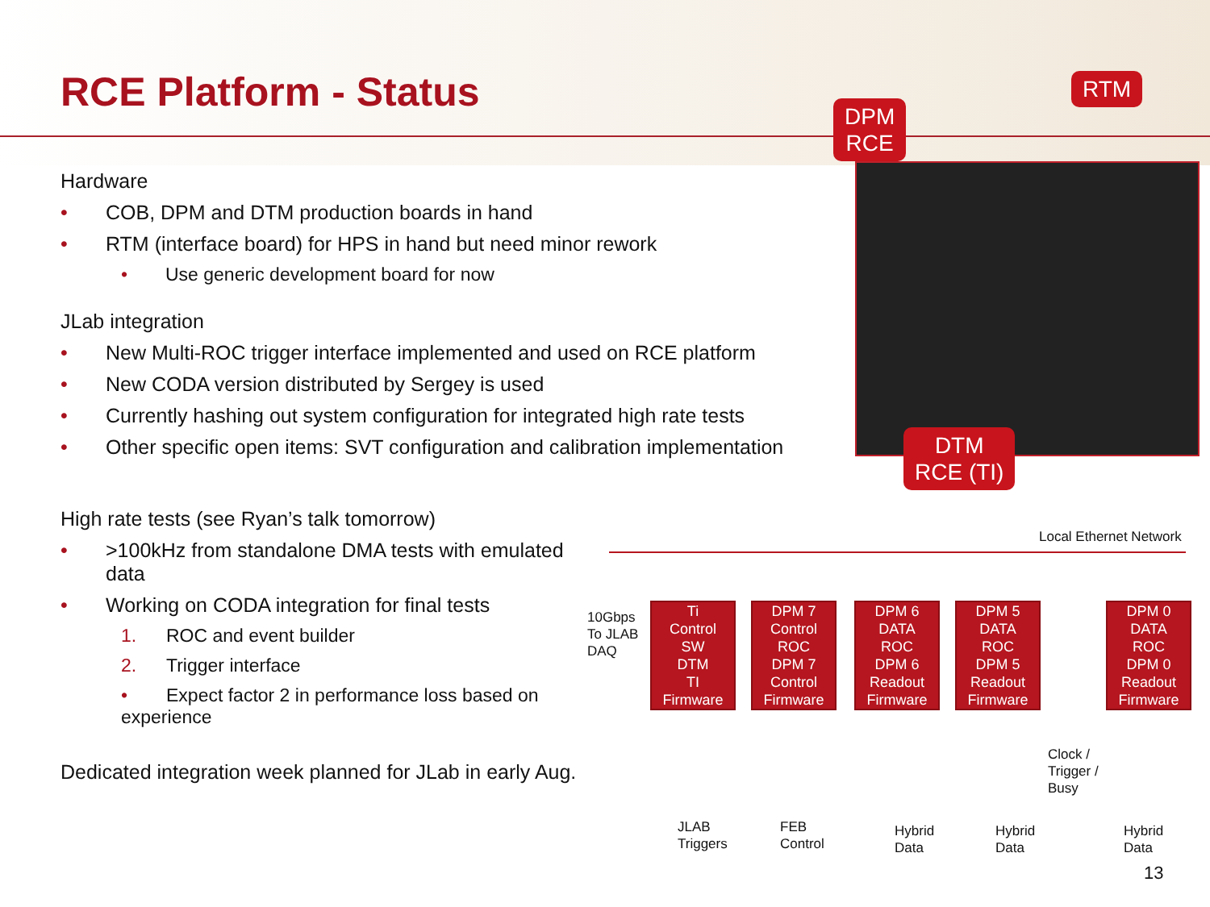RCE Platform - Status
DPM
RCE
RTM
DTM
RCE (TI)
Hardware
• COB, DPM and DTM production boards in hand
• RTM (interface board) for HPS in hand but need minor rework
• Use generic development board for now
JLab integration
• New Multi-ROC trigger interface implemented and used on RCE platform
• New CODA version distributed by Sergey is used
• Currently hashing out system configuration for integrated high rate tests
• Other specific open items: SVT configuration and calibration implementation
High rate tests (see Ryan’s talk tomorrow)
• >100kHz from standalone DMA tests with emulated
data
• Working on CODA integration for final tests
1. ROC and event builder
2. Trigger interface
• Expect factor 2 in performance loss based on experience
Dedicated integration week planned for JLab in early Aug.
Local Ethernet Network
10Gbps
To JLAB
DAQ
Ti
Control
SW
DTM
TI
Firmware
DPM 7
Control
ROC
DPM 7
Control
Firmware
DPM 6
DATA
ROC
DPM 6
Readout
Firmware
DPM 5
DATA
ROC
DPM 5
Readout
Firmware
DPM 0
DATA
ROC
DPM 0
Readout
Firmware
Clock /
Trigger /
Busy
JLAB
Triggers
FEB
Control
Hybrid
Data
Hybrid
Data
Hybrid
Data
13